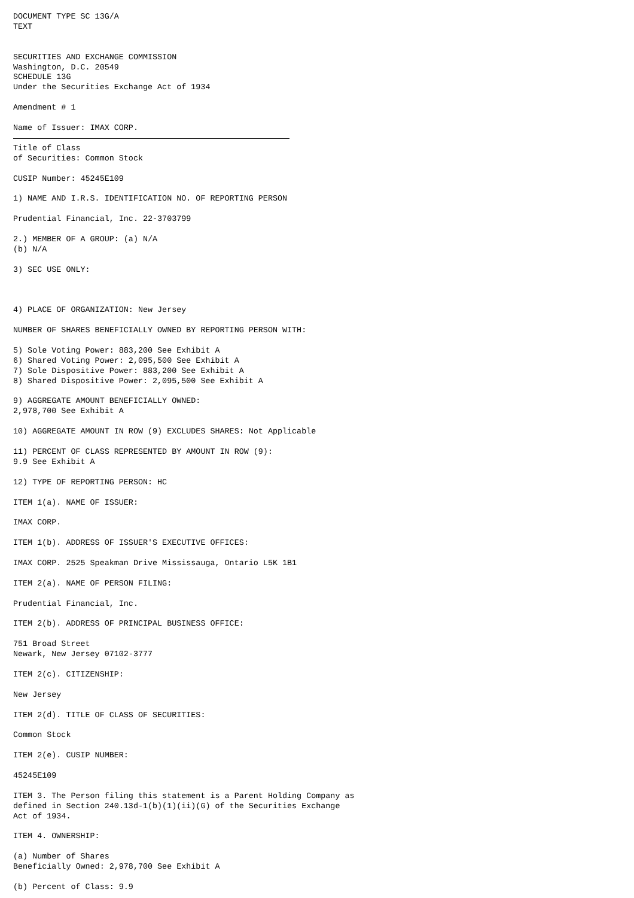DOCUMENT TYPE SC 13G/A
TEXT


SECURITIES AND EXCHANGE COMMISSION
Washington, D.C. 20549
SCHEDULE 13G
Under the Securities Exchange Act of 1934

Amendment # 1

Name of Issuer: IMAX CORP.

Title of Class
of Securities: Common Stock

CUSIP Number: 45245E109

1) NAME AND I.R.S. IDENTIFICATION NO. OF REPORTING PERSON

Prudential Financial, Inc. 22-3703799

2.) MEMBER OF A GROUP: (a) N/A
(b) N/A

3) SEC USE ONLY:



4) PLACE OF ORGANIZATION: New Jersey

NUMBER OF SHARES BENEFICIALLY OWNED BY REPORTING PERSON WITH:

5) Sole Voting Power: 883,200 See Exhibit A
6) Shared Voting Power: 2,095,500 See Exhibit A
7) Sole Dispositive Power: 883,200 See Exhibit A
8) Shared Dispositive Power: 2,095,500 See Exhibit A

9) AGGREGATE AMOUNT BENEFICIALLY OWNED:
2,978,700 See Exhibit A

10) AGGREGATE AMOUNT IN ROW (9) EXCLUDES SHARES: Not Applicable

11) PERCENT OF CLASS REPRESENTED BY AMOUNT IN ROW (9):
9.9 See Exhibit A

12) TYPE OF REPORTING PERSON: HC

ITEM 1(a). NAME OF ISSUER:

IMAX CORP.

ITEM 1(b). ADDRESS OF ISSUER'S EXECUTIVE OFFICES:

IMAX CORP. 2525 Speakman Drive Mississauga, Ontario L5K 1B1

ITEM 2(a). NAME OF PERSON FILING:

Prudential Financial, Inc.

ITEM 2(b). ADDRESS OF PRINCIPAL BUSINESS OFFICE:

751 Broad Street
Newark, New Jersey 07102-3777

ITEM 2(c). CITIZENSHIP:

New Jersey

ITEM 2(d). TITLE OF CLASS OF SECURITIES:

Common Stock

ITEM 2(e). CUSIP NUMBER:

45245E109

ITEM 3. The Person filing this statement is a Parent Holding Company as
defined in Section 240.13d-1(b)(1)(ii)(G) of the Securities Exchange
Act of 1934.

ITEM 4. OWNERSHIP:

(a) Number of Shares
Beneficially Owned: 2,978,700 See Exhibit A

(b) Percent of Class: 9.9